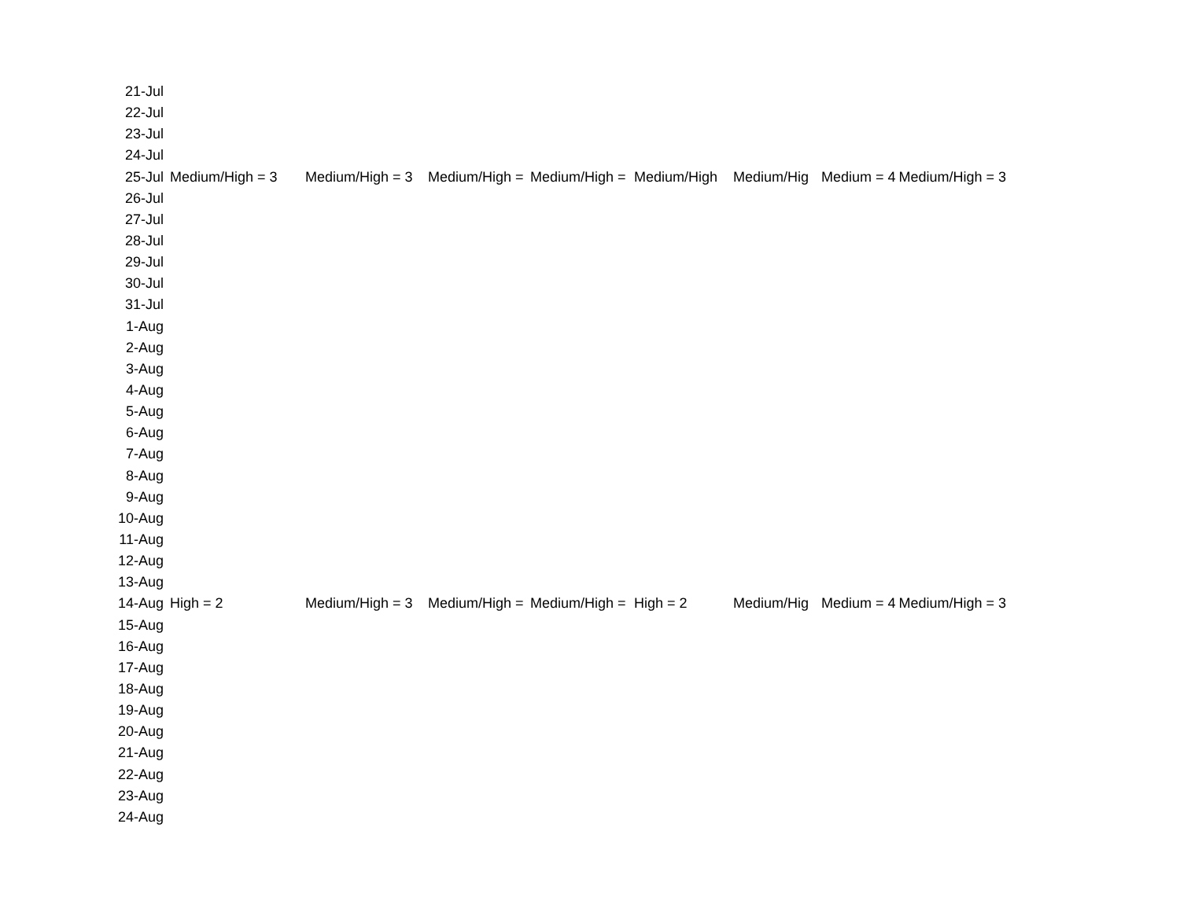| 21-Jul | | | | | | | | |
| 22-Jul | | | | | | | | |
| 23-Jul | | | | | | | | |
| 24-Jul | | | | | | | | |
| 25-Jul | Medium/High = 3 | Medium/High = 3 | Medium/High = | Medium/High = | Medium/High | Medium/Hig | Medium = 4 | Medium/High = 3 |
| 26-Jul | | | | | | | | |
| 27-Jul | | | | | | | | |
| 28-Jul | | | | | | | | |
| 29-Jul | | | | | | | | |
| 30-Jul | | | | | | | | |
| 31-Jul | | | | | | | | |
| 1-Aug | | | | | | | | |
| 2-Aug | | | | | | | | |
| 3-Aug | | | | | | | | |
| 4-Aug | | | | | | | | |
| 5-Aug | | | | | | | | |
| 6-Aug | | | | | | | | |
| 7-Aug | | | | | | | | |
| 8-Aug | | | | | | | | |
| 9-Aug | | | | | | | | |
| 10-Aug | | | | | | | | |
| 11-Aug | | | | | | | | |
| 12-Aug | | | | | | | | |
| 13-Aug | | | | | | | | |
| 14-Aug | High = 2 | Medium/High = 3 | Medium/High = | Medium/High = | High = 2 | Medium/Hig | Medium = 4 | Medium/High = 3 |
| 15-Aug | | | | | | | | |
| 16-Aug | | | | | | | | |
| 17-Aug | | | | | | | | |
| 18-Aug | | | | | | | | |
| 19-Aug | | | | | | | | |
| 20-Aug | | | | | | | | |
| 21-Aug | | | | | | | | |
| 22-Aug | | | | | | | | |
| 23-Aug | | | | | | | | |
| 24-Aug | | | | | | | | |